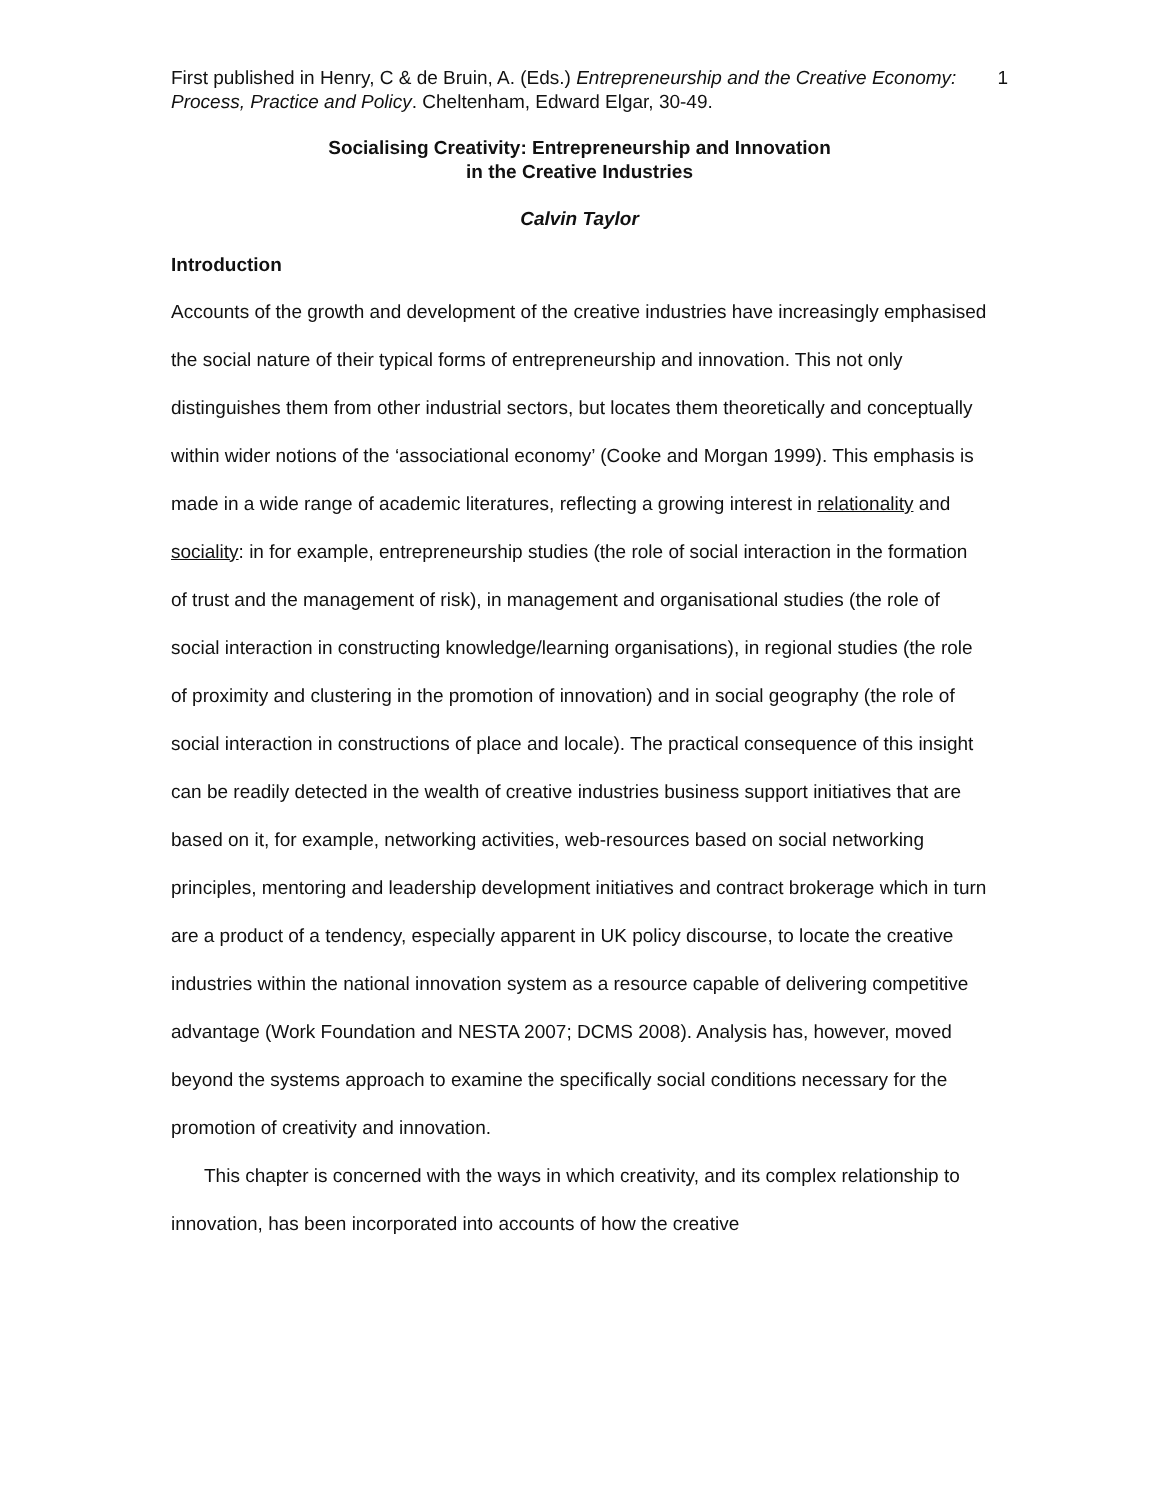First published in Henry, C & de Bruin, A. (Eds.) Entrepreneurship and the Creative Economy: Process, Practice and Policy. Cheltenham, Edward Elgar, 30-49.
1
Socialising Creativity: Entrepreneurship and Innovation
in the Creative Industries
Calvin Taylor
Introduction
Accounts of the growth and development of the creative industries have increasingly emphasised the social nature of their typical forms of entrepreneurship and innovation. This not only distinguishes them from other industrial sectors, but locates them theoretically and conceptually within wider notions of the ‘associational economy’ (Cooke and Morgan 1999). This emphasis is made in a wide range of academic literatures, reflecting a growing interest in relationality and sociality: in for example, entrepreneurship studies (the role of social interaction in the formation of trust and the management of risk), in management and organisational studies (the role of social interaction in constructing knowledge/learning organisations), in regional studies (the role of proximity and clustering in the promotion of innovation) and in social geography (the role of social interaction in constructions of place and locale). The practical consequence of this insight can be readily detected in the wealth of creative industries business support initiatives that are based on it, for example, networking activities, web-resources based on social networking principles, mentoring and leadership development initiatives and contract brokerage which in turn are a product of a tendency, especially apparent in UK policy discourse, to locate the creative industries within the national innovation system as a resource capable of delivering competitive advantage (Work Foundation and NESTA 2007; DCMS 2008). Analysis has, however, moved beyond the systems approach to examine the specifically social conditions necessary for the promotion of creativity and innovation.
This chapter is concerned with the ways in which creativity, and its complex relationship to innovation, has been incorporated into accounts of how the creative